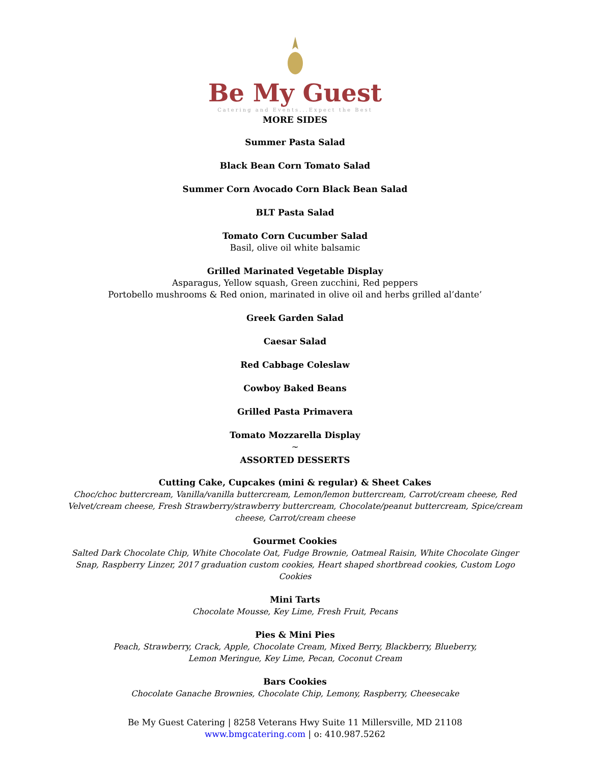Be My Guest
Catering and Events...Expect the Best
MORE SIDES
Summer Pasta Salad
Black Bean Corn Tomato Salad
Summer Corn Avocado Corn Black Bean Salad
BLT Pasta Salad
Tomato Corn Cucumber Salad
Basil, olive oil white balsamic
Grilled Marinated Vegetable Display
Asparagus, Yellow squash, Green zucchini, Red peppers
Portobello mushrooms & Red onion, marinated in olive oil and herbs grilled al’dante’
Greek Garden Salad
Caesar Salad
Red Cabbage Coleslaw
Cowboy Baked Beans
Grilled Pasta Primavera
Tomato Mozzarella Display
~
ASSORTED DESSERTS
Cutting Cake, Cupcakes (mini & regular) & Sheet Cakes
Choc/choc buttercream, Vanilla/vanilla buttercream, Lemon/lemon buttercream, Carrot/cream cheese, Red Velvet/cream cheese, Fresh Strawberry/strawberry buttercream, Chocolate/peanut buttercream, Spice/cream cheese, Carrot/cream cheese
Gourmet Cookies
Salted Dark Chocolate Chip, White Chocolate Oat, Fudge Brownie, Oatmeal Raisin, White Chocolate Ginger Snap, Raspberry Linzer, 2017 graduation custom cookies, Heart shaped shortbread cookies, Custom Logo Cookies
Mini Tarts
Chocolate Mousse, Key Lime, Fresh Fruit, Pecans
Pies & Mini Pies
Peach, Strawberry, Crack, Apple, Chocolate Cream, Mixed Berry, Blackberry, Blueberry,
Lemon Meringue, Key Lime, Pecan, Coconut Cream
Bars Cookies
Chocolate Ganache Brownies, Chocolate Chip, Lemony, Raspberry, Cheesecake
Be My Guest Catering | 8258 Veterans Hwy Suite 11 Millersville, MD 21108
www.bmgcatering.com | o: 410.987.5262